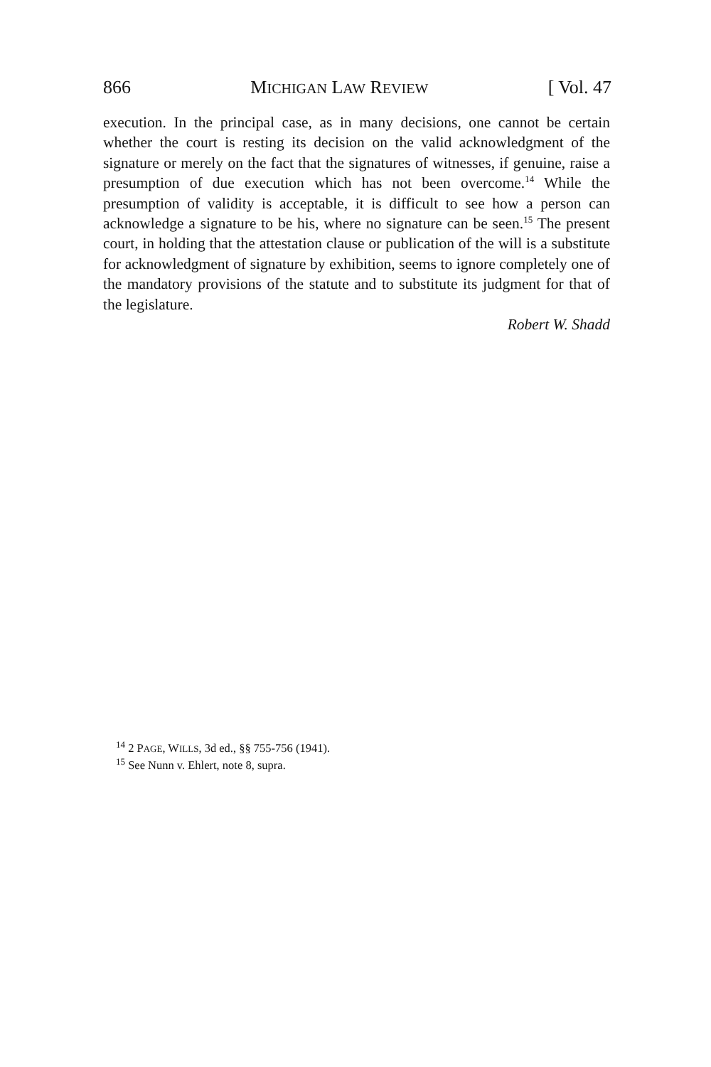866 MICHIGAN LAW REVIEW [ Vol. 47
execution. In the principal case, as in many decisions, one cannot be certain whether the court is resting its decision on the valid acknowledgment of the signature or merely on the fact that the signatures of witnesses, if genuine, raise a presumption of due execution which has not been overcome.<sup>14</sup> While the presumption of validity is acceptable, it is difficult to see how a person can acknowledge a signature to be his, where no signature can be seen.<sup>15</sup> The present court, in holding that the attestation clause or publication of the will is a substitute for acknowledgment of signature by exhibition, seems to ignore completely one of the mandatory provisions of the statute and to substitute its judgment for that of the legislature.
Robert W. Shadd
<sup>14</sup> 2 PAGE, WILLS, 3d ed., §§ 755-756 (1941).
<sup>15</sup> See Nunn v. Ehlert, note 8, supra.